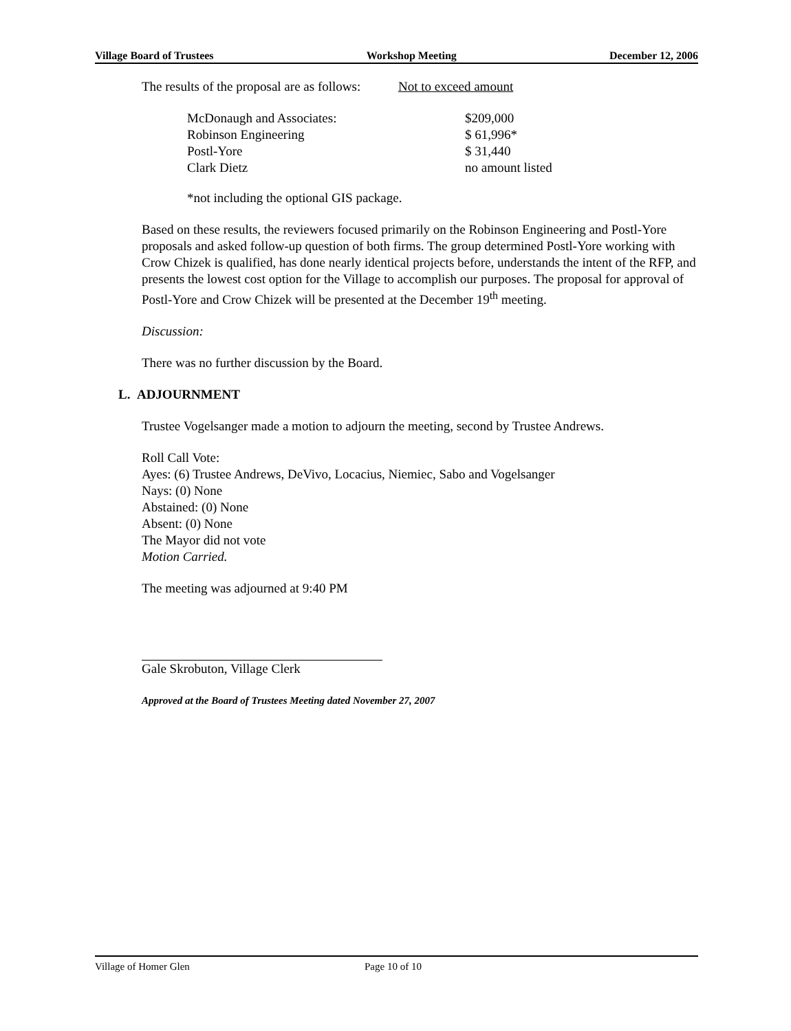Village Board of Trustees Workshop Meeting December 12, 2006
The results of the proposal are as follows: Not to exceed amount
| McDonaugh and Associates: | $209,000 |
| Robinson Engineering | $ 61,996* |
| Postl-Yore | $ 31,440 |
| Clark Dietz | no amount listed |
*not including the optional GIS package.
Based on these results, the reviewers focused primarily on the Robinson Engineering and Postl-Yore proposals and asked follow-up question of both firms. The group determined Postl-Yore working with Crow Chizek is qualified, has done nearly identical projects before, understands the intent of the RFP, and presents the lowest cost option for the Village to accomplish our purposes. The proposal for approval of Postl-Yore and Crow Chizek will be presented at the December 19<sup>th</sup> meeting.
Discussion:
There was no further discussion by the Board.
L. ADJOURNMENT
Trustee Vogelsanger made a motion to adjourn the meeting, second by Trustee Andrews.
Roll Call Vote:
Ayes: (6) Trustee Andrews, DeVivo, Locacius, Niemiec, Sabo and Vogelsanger
Nays: (0) None
Abstained: (0) None
Absent: (0) None
The Mayor did not vote
Motion Carried.
The meeting was adjourned at 9:40 PM
Gale Skrobuton, Village Clerk
Approved at the Board of Trustees Meeting dated November 27, 2007
Village of Homer Glen Page 10 of 10